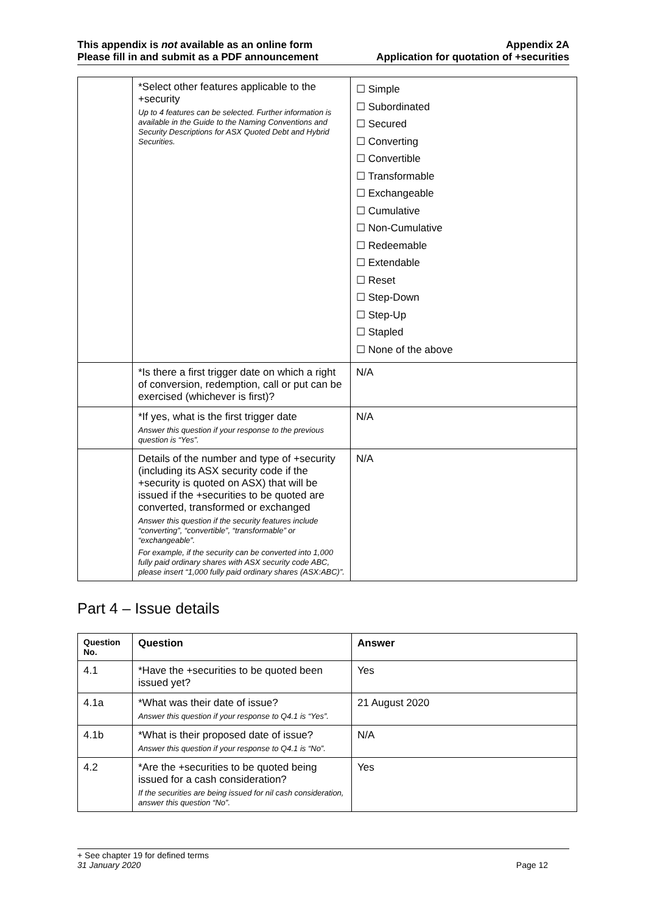This appendix is not available as an online form
Please fill in and submit as a PDF announcement
Appendix 2A
Application for quotation of +securities
| | *Select other features applicable to the +security Up to 4 features can be selected. Further information is available in the Guide to the Naming Conventions and Security Descriptions for ASX Quoted Debt and Hybrid Securities. | ☐ Simple ☐ Subordinated ☐ Secured ☐ Converting ☐ Convertible ☐ Transformable ☐ Exchangeable ☐ Cumulative ☐ Non-Cumulative ☐ Redeemable ☐ Extendable ☐ Reset ☐ Step-Down ☐ Step-Up ☐ Stapled ☐ None of the above |
| | *Is there a first trigger date on which a right of conversion, redemption, call or put can be exercised (whichever is first)? | N/A |
| | *If yes, what is the first trigger date Answer this question if your response to the previous question is “Yes”. | N/A |
| | Details of the number and type of +security (including its ASX security code if the +security is quoted on ASX) that will be issued if the +securities to be quoted are converted, transformed or exchanged Answer this question if the security features include “converting”, “convertible”, “transformable” or “exchangeable”. For example, if the security can be converted into 1,000 fully paid ordinary shares with ASX security code ABC, please insert “1,000 fully paid ordinary shares (ASX:ABC)”. | N/A |
Part 4 – Issue details
| Question No. | Question | Answer |
| --- | --- | --- |
| 4.1 | *Have the +securities to be quoted been issued yet? | Yes |
| 4.1a | *What was their date of issue? Answer this question if your response to Q4.1 is “Yes”. | 21 August 2020 |
| 4.1b | *What is their proposed date of issue? Answer this question if your response to Q4.1 is “No”. | N/A |
| 4.2 | *Are the +securities to be quoted being issued for a cash consideration? If the securities are being issued for nil cash consideration, answer this question “No”. | Yes |
+ See chapter 19 for defined terms
31 January 2020 Page 12